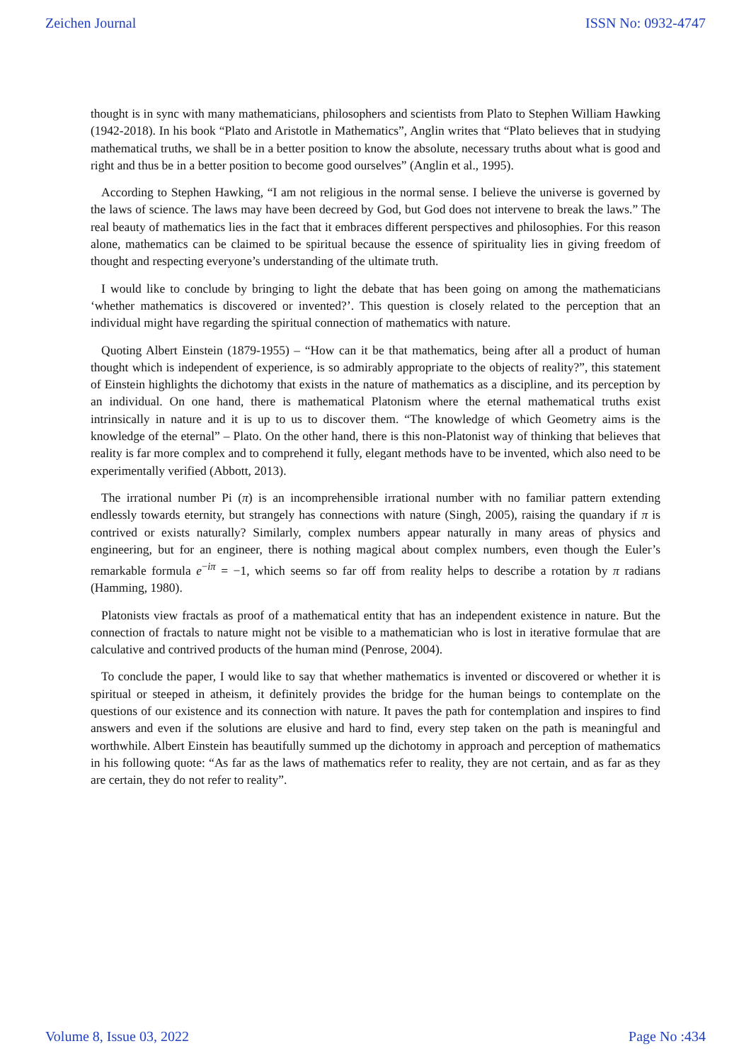Zeichen Journal ISSN No: 0932-4747
thought is in sync with many mathematicians, philosophers and scientists from Plato to Stephen William Hawking (1942-2018). In his book “Plato and Aristotle in Mathematics”, Anglin writes that “Plato believes that in studying mathematical truths, we shall be in a better position to know the absolute, necessary truths about what is good and right and thus be in a better position to become good ourselves” (Anglin et al., 1995).
According to Stephen Hawking, “I am not religious in the normal sense. I believe the universe is governed by the laws of science. The laws may have been decreed by God, but God does not intervene to break the laws.” The real beauty of mathematics lies in the fact that it embraces different perspectives and philosophies. For this reason alone, mathematics can be claimed to be spiritual because the essence of spirituality lies in giving freedom of thought and respecting everyone’s understanding of the ultimate truth.
I would like to conclude by bringing to light the debate that has been going on among the mathematicians ‘whether mathematics is discovered or invented?’. This question is closely related to the perception that an individual might have regarding the spiritual connection of mathematics with nature.
Quoting Albert Einstein (1879-1955) – “How can it be that mathematics, being after all a product of human thought which is independent of experience, is so admirably appropriate to the objects of reality?”, this statement of Einstein highlights the dichotomy that exists in the nature of mathematics as a discipline, and its perception by an individual. On one hand, there is mathematical Platonism where the eternal mathematical truths exist intrinsically in nature and it is up to us to discover them. “The knowledge of which Geometry aims is the knowledge of the eternal” – Plato. On the other hand, there is this non-Platonist way of thinking that believes that reality is far more complex and to comprehend it fully, elegant methods have to be invented, which also need to be experimentally verified (Abbott, 2013).
The irrational number Pi (π) is an incomprehensible irrational number with no familiar pattern extending endlessly towards eternity, but strangely has connections with nature (Singh, 2005), raising the quandary if π is contrived or exists naturally? Similarly, complex numbers appear naturally in many areas of physics and engineering, but for an engineer, there is nothing magical about complex numbers, even though the Euler’s remarkable formula e<sup>−iπ</sup> = −1, which seems so far off from reality helps to describe a rotation by π radians (Hamming, 1980).
Platonists view fractals as proof of a mathematical entity that has an independent existence in nature. But the connection of fractals to nature might not be visible to a mathematician who is lost in iterative formulae that are calculative and contrived products of the human mind (Penrose, 2004).
To conclude the paper, I would like to say that whether mathematics is invented or discovered or whether it is spiritual or steeped in atheism, it definitely provides the bridge for the human beings to contemplate on the questions of our existence and its connection with nature. It paves the path for contemplation and inspires to find answers and even if the solutions are elusive and hard to find, every step taken on the path is meaningful and worthwhile. Albert Einstein has beautifully summed up the dichotomy in approach and perception of mathematics in his following quote: “As far as the laws of mathematics refer to reality, they are not certain, and as far as they are certain, they do not refer to reality”.
Volume 8, Issue 03, 2022 Page No :434